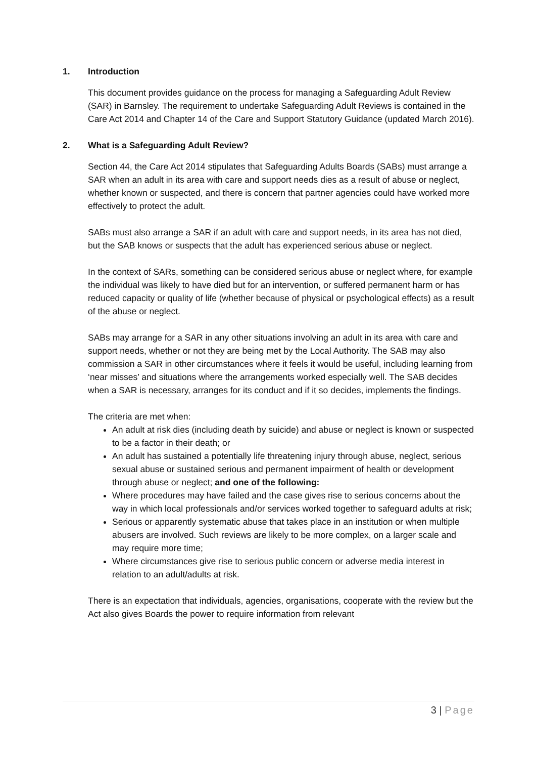1. Introduction
This document provides guidance on the process for managing a Safeguarding Adult Review (SAR) in Barnsley. The requirement to undertake Safeguarding Adult Reviews is contained in the Care Act 2014 and Chapter 14 of the Care and Support Statutory Guidance (updated March 2016).
2. What is a Safeguarding Adult Review?
Section 44, the Care Act 2014 stipulates that Safeguarding Adults Boards (SABs) must arrange a SAR when an adult in its area with care and support needs dies as a result of abuse or neglect, whether known or suspected, and there is concern that partner agencies could have worked more effectively to protect the adult.
SABs must also arrange a SAR if an adult with care and support needs, in its area has not died, but the SAB knows or suspects that the adult has experienced serious abuse or neglect.
In the context of SARs, something can be considered serious abuse or neglect where, for example the individual was likely to have died but for an intervention, or suffered permanent harm or has reduced capacity or quality of life (whether because of physical or psychological effects) as a result of the abuse or neglect.
SABs may arrange for a SAR in any other situations involving an adult in its area with care and support needs, whether or not they are being met by the Local Authority. The SAB may also commission a SAR in other circumstances where it feels it would be useful, including learning from ‘near misses’ and situations where the arrangements worked especially well. The SAB decides when a SAR is necessary, arranges for its conduct and if it so decides, implements the findings.
The criteria are met when:
An adult at risk dies (including death by suicide) and abuse or neglect is known or suspected to be a factor in their death; or
An adult has sustained a potentially life threatening injury through abuse, neglect, serious sexual abuse or sustained serious and permanent impairment of health or development through abuse or neglect; and one of the following:
Where procedures may have failed and the case gives rise to serious concerns about the way in which local professionals and/or services worked together to safeguard adults at risk;
Serious or apparently systematic abuse that takes place in an institution or when multiple abusers are involved. Such reviews are likely to be more complex, on a larger scale and may require more time;
Where circumstances give rise to serious public concern or adverse media interest in relation to an adult/adults at risk.
There is an expectation that individuals, agencies, organisations, cooperate with the review but the Act also gives Boards the power to require information from relevant
3 | Page